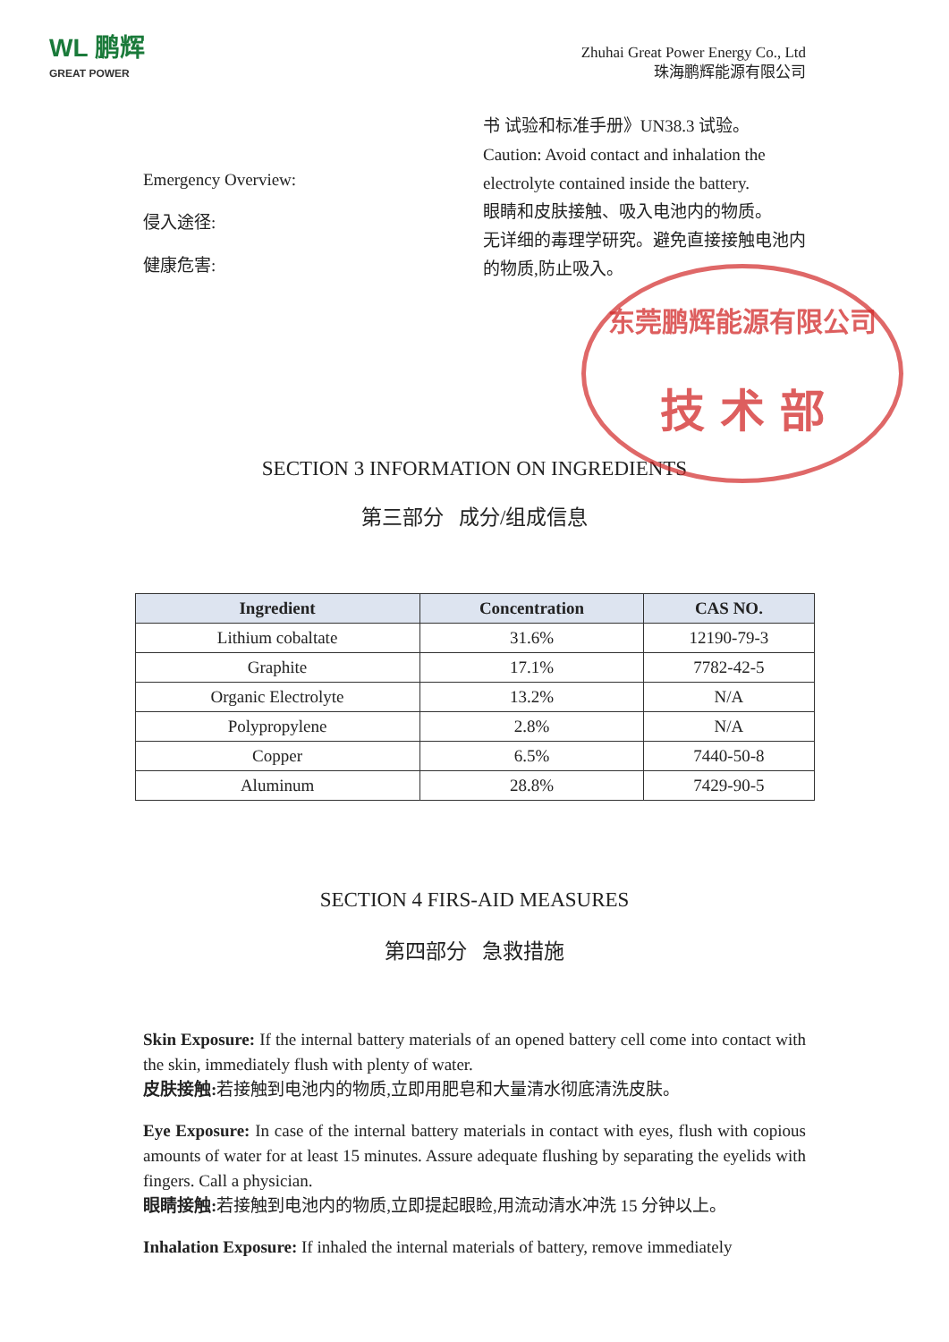WL 鹏辉
GREAT POWER
Zhuhai Great Power Energy Co., Ltd
珠海鹏辉能源有限公司
Emergency Overview:
侵入途径:
健康危害:
书 试验和标准手册》UN38.3 试验。
Caution: Avoid contact and inhalation the electrolyte contained inside the battery.
眼睛和皮肤接触、吸入电池内的物质。
无详细的毒理学研究。避免直接接触电池内的物质,防止吸入。
东莞鹏辉能源有限公司
技 术 部
SECTION 3 INFORMATION ON INGREDIENTS
第三部分 成分/组成信息
| Ingredient | Concentration | CAS NO. |
| --- | --- | --- |
| Lithium cobaltate | 31.6% | 12190-79-3 |
| Graphite | 17.1% | 7782-42-5 |
| Organic Electrolyte | 13.2% | N/A |
| Polypropylene | 2.8% | N/A |
| Copper | 6.5% | 7440-50-8 |
| Aluminum | 28.8% | 7429-90-5 |
SECTION 4 FIRS-AID MEASURES
第四部分 急救措施
Skin Exposure: If the internal battery materials of an opened battery cell come into contact with the skin, immediately flush with plenty of water.
皮肤接触: 若接触到电池内的物质,立即用肥皂和大量清水彻底清洗皮肤。
Eye Exposure: In case of the internal battery materials in contact with eyes, flush with copious amounts of water for at least 15 minutes. Assure adequate flushing by separating the eyelids with fingers. Call a physician.
眼睛接触: 若接触到电池内的物质,立即提起眼睑,用流动清水冲洗 15 分钟以上。
Inhalation Exposure: If inhaled the internal materials of battery, remove immediately